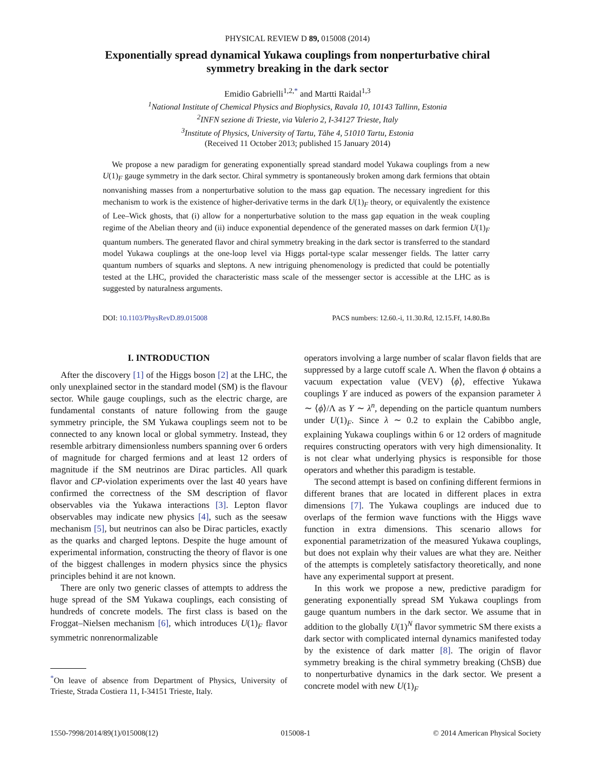PHYSICAL REVIEW D 89, 015008 (2014)
Exponentially spread dynamical Yukawa couplings from nonperturbative chiral symmetry breaking in the dark sector
Emidio Gabrielli<sup>1,2,*</sup> and Martti Raidal<sup>1,3</sup>
<sup>1</sup> National Institute of Chemical Physics and Biophysics, Ravala 10, 10143 Tallinn, Estonia
<sup>2</sup> INFN sezione di Trieste, via Valerio 2, I-34127 Trieste, Italy
<sup>3</sup> Institute of Physics, University of Tartu, Tähe 4, 51010 Tartu, Estonia
(Received 11 October 2013; published 15 January 2014)
We propose a new paradigm for generating exponentially spread standard model Yukawa couplings from a new U(1)<sub>F</sub> gauge symmetry in the dark sector. Chiral symmetry is spontaneously broken among dark fermions that obtain nonvanishing masses from a nonperturbative solution to the mass gap equation. The necessary ingredient for this mechanism to work is the existence of higher-derivative terms in the dark U(1)<sub>F</sub> theory, or equivalently the existence of Lee–Wick ghosts, that (i) allow for a nonperturbative solution to the mass gap equation in the weak coupling regime of the Abelian theory and (ii) induce exponential dependence of the generated masses on dark fermion U(1)<sub>F</sub> quantum numbers. The generated flavor and chiral symmetry breaking in the dark sector is transferred to the standard model Yukawa couplings at the one-loop level via Higgs portal-type scalar messenger fields. The latter carry quantum numbers of squarks and sleptons. A new intriguing phenomenology is predicted that could be potentially tested at the LHC, provided the characteristic mass scale of the messenger sector is accessible at the LHC as is suggested by naturalness arguments.
DOI: 10.1103/PhysRevD.89.015008 PACS numbers: 12.60.-i, 11.30.Rd, 12.15.Ff, 14.80.Bn
I. INTRODUCTION
After the discovery [1] of the Higgs boson [2] at the LHC, the only unexplained sector in the standard model (SM) is the flavour sector. While gauge couplings, such as the electric charge, are fundamental constants of nature following from the gauge symmetry principle, the SM Yukawa couplings seem not to be connected to any known local or global symmetry. Instead, they resemble arbitrary dimensionless numbers spanning over 6 orders of magnitude for charged fermions and at least 12 orders of magnitude if the SM neutrinos are Dirac particles. All quark flavor and CP-violation experiments over the last 40 years have confirmed the correctness of the SM description of flavor observables via the Yukawa interactions [3]. Lepton flavor observables may indicate new physics [4], such as the seesaw mechanism [5], but neutrinos can also be Dirac particles, exactly as the quarks and charged leptons. Despite the huge amount of experimental information, constructing the theory of flavor is one of the biggest challenges in modern physics since the physics principles behind it are not known.
There are only two generic classes of attempts to address the huge spread of the SM Yukawa couplings, each consisting of hundreds of concrete models. The first class is based on the Froggat–Nielsen mechanism [6], which introduces U(1)<sub>F</sub> flavor symmetric nonrenormalizable
<sup>*</sup> On leave of absence from Department of Physics, University of Trieste, Strada Costiera 11, I-34151 Trieste, Italy.
operators involving a large number of scalar flavon fields that are suppressed by a large cutoff scale Λ. When the flavon ϕ obtains a vacuum expectation value (VEV) ⟨ϕ⟩, effective Yukawa couplings Y are induced as powers of the expansion parameter λ ∼ ⟨ϕ⟩/Λ as Y ∼ λ<sup>n</sup>, depending on the particle quantum numbers under U(1)<sub>F</sub>. Since λ ∼ 0.2 to explain the Cabibbo angle, explaining Yukawa couplings within 6 or 12 orders of magnitude requires constructing operators with very high dimensionality. It is not clear what underlying physics is responsible for those operators and whether this paradigm is testable.
The second attempt is based on confining different fermions in different branes that are located in different places in extra dimensions [7]. The Yukawa couplings are induced due to overlaps of the fermion wave functions with the Higgs wave function in extra dimensions. This scenario allows for exponential parametrization of the measured Yukawa couplings, but does not explain why their values are what they are. Neither of the attempts is completely satisfactory theoretically, and none have any experimental support at present.
In this work we propose a new, predictive paradigm for generating exponentially spread SM Yukawa couplings from gauge quantum numbers in the dark sector. We assume that in addition to the globally U(1)<sup>N</sup> flavor symmetric SM there exists a dark sector with complicated internal dynamics manifested today by the existence of dark matter [8]. The origin of flavor symmetry breaking is the chiral symmetry breaking (ChSB) due to nonperturbative dynamics in the dark sector. We present a concrete model with new U(1)<sub>F</sub>
1550-7998/2014/89(1)/015008(12) 015008-1 © 2014 American Physical Society